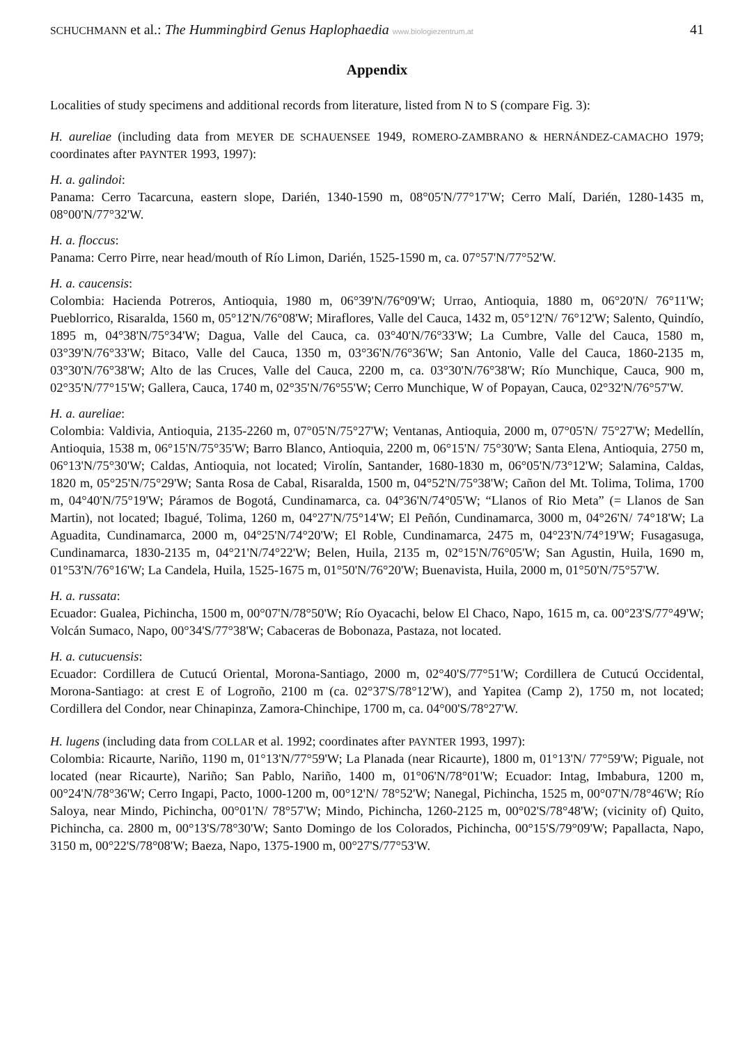SCHUCHMANN et al.: The Hummingbird Genus Haplophaedia www.biologiezentrum.at 41
Appendix
Localities of study specimens and additional records from literature, listed from N to S (compare Fig. 3):
H. aureliae (including data from MEYER DE SCHAUENSEE 1949, ROMERO-ZAMBRANO & HERNÁNDEZ-CAMACHO 1979; coordinates after PAYNTER 1993, 1997):
H. a. galindoi:
Panama: Cerro Tacarcuna, eastern slope, Darién, 1340-1590 m, 08°05'N/77°17'W; Cerro Malí, Darién, 1280-1435 m, 08°00'N/77°32'W.
H. a. floccus:
Panama: Cerro Pirre, near head/mouth of Río Limon, Darién, 1525-1590 m, ca. 07°57'N/77°52'W.
H. a. caucensis:
Colombia: Hacienda Potreros, Antioquia, 1980 m, 06°39'N/76°09'W; Urrao, Antioquia, 1880 m, 06°20'N/ 76°11'W; Pueblorrico, Risaralda, 1560 m, 05°12'N/76°08'W; Miraflores, Valle del Cauca, 1432 m, 05°12'N/ 76°12'W; Salento, Quindío, 1895 m, 04°38'N/75°34'W; Dagua, Valle del Cauca, ca. 03°40'N/76°33'W; La Cumbre, Valle del Cauca, 1580 m, 03°39'N/76°33'W; Bitaco, Valle del Cauca, 1350 m, 03°36'N/76°36'W; San Antonio, Valle del Cauca, 1860-2135 m, 03°30'N/76°38'W; Alto de las Cruces, Valle del Cauca, 2200 m, ca. 03°30'N/76°38'W; Río Munchique, Cauca, 900 m, 02°35'N/77°15'W; Gallera, Cauca, 1740 m, 02°35'N/76°55'W; Cerro Munchique, W of Popayan, Cauca, 02°32'N/76°57'W.
H. a. aureliae:
Colombia: Valdivia, Antioquia, 2135-2260 m, 07°05'N/75°27'W; Ventanas, Antioquia, 2000 m, 07°05'N/ 75°27'W; Medellín, Antioquia, 1538 m, 06°15'N/75°35'W; Barro Blanco, Antioquia, 2200 m, 06°15'N/ 75°30'W; Santa Elena, Antioquia, 2750 m, 06°13'N/75°30'W; Caldas, Antioquia, not located; Virolín, Santander, 1680-1830 m, 06°05'N/73°12'W; Salamina, Caldas, 1820 m, 05°25'N/75°29'W; Santa Rosa de Cabal, Risaralda, 1500 m, 04°52'N/75°38'W; Cañon del Mt. Tolima, Tolima, 1700 m, 04°40'N/75°19'W; Páramos de Bogotá, Cundinamarca, ca. 04°36'N/74°05'W; “Llanos of Rio Meta” (= Llanos de San Martin), not located; Ibagué, Tolima, 1260 m, 04°27'N/75°14'W; El Peñón, Cundinamarca, 3000 m, 04°26'N/ 74°18'W; La Aguadita, Cundinamarca, 2000 m, 04°25'N/74°20'W; El Roble, Cundinamarca, 2475 m, 04°23'N/74°19'W; Fusagasuga, Cundinamarca, 1830-2135 m, 04°21'N/74°22'W; Belen, Huila, 2135 m, 02°15'N/76°05'W; San Agustin, Huila, 1690 m, 01°53'N/76°16'W; La Candela, Huila, 1525-1675 m, 01°50'N/76°20'W; Buenavista, Huila, 2000 m, 01°50'N/75°57'W.
H. a. russata:
Ecuador: Gualea, Pichincha, 1500 m, 00°07'N/78°50'W; Río Oyacachi, below El Chaco, Napo, 1615 m, ca. 00°23'S/77°49'W; Volcán Sumaco, Napo, 00°34'S/77°38'W; Cabaceras de Bobonaza, Pastaza, not located.
H. a. cutucuensis:
Ecuador: Cordillera de Cutucú Oriental, Morona-Santiago, 2000 m, 02°40'S/77°51'W; Cordillera de Cutucú Occidental, Morona-Santiago: at crest E of Logroño, 2100 m (ca. 02°37'S/78°12'W), and Yapitea (Camp 2), 1750 m, not located; Cordillera del Condor, near Chinapinza, Zamora-Chinchipe, 1700 m, ca. 04°00'S/78°27'W.
H. lugens (including data from COLLAR et al. 1992; coordinates after PAYNTER 1993, 1997):
Colombia: Ricaurte, Nariño, 1190 m, 01°13'N/77°59'W; La Planada (near Ricaurte), 1800 m, 01°13'N/ 77°59'W; Piguale, not located (near Ricaurte), Nariño; San Pablo, Nariño, 1400 m, 01°06'N/78°01'W; Ecuador: Intag, Imbabura, 1200 m, 00°24'N/78°36'W; Cerro Ingapi, Pacto, 1000-1200 m, 00°12'N/ 78°52'W; Nanegal, Pichincha, 1525 m, 00°07'N/78°46'W; Río Saloya, near Mindo, Pichincha, 00°01'N/ 78°57'W; Mindo, Pichincha, 1260-2125 m, 00°02'S/78°48'W; (vicinity of) Quito, Pichincha, ca. 2800 m, 00°13'S/78°30'W; Santo Domingo de los Colorados, Pichincha, 00°15'S/79°09'W; Papallacta, Napo, 3150 m, 00°22'S/78°08'W; Baeza, Napo, 1375-1900 m, 00°27'S/77°53'W.